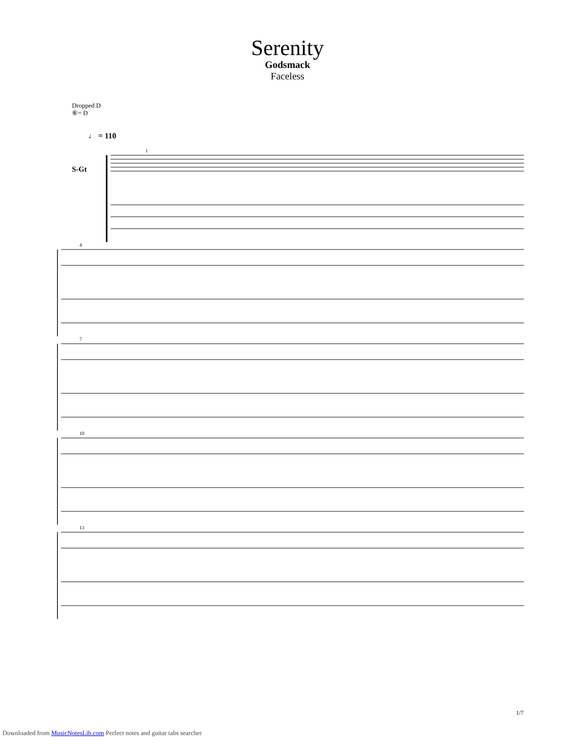Serenity
Godsmack
Faceless
Dropped D
⑥= D
♩ = 110
S-Gt
1
4
7
10
13
1/7
Downloaded from MusicNotesLib.com Perfect notes and guitar tabs searcher